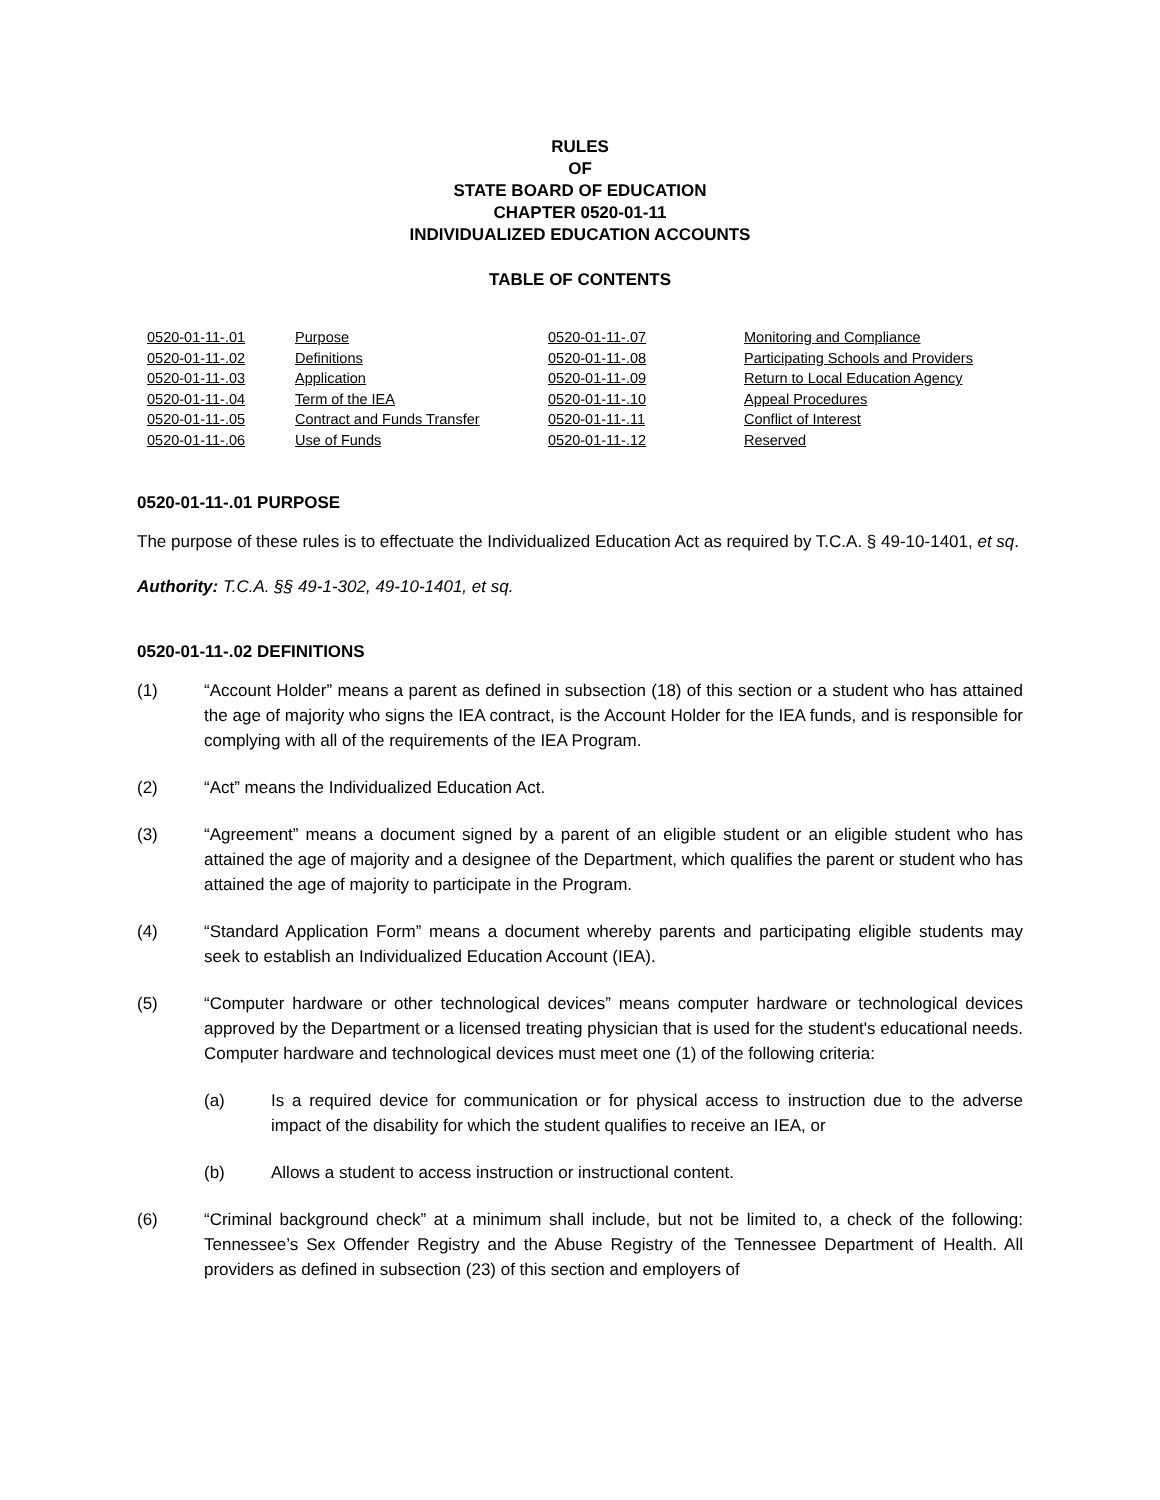RULES
OF
STATE BOARD OF EDUCATION
CHAPTER 0520-01-11
INDIVIDUALIZED EDUCATION ACCOUNTS
TABLE OF CONTENTS
| 0520-01-11-.01 | Purpose | 0520-01-11-.07 | Monitoring and Compliance |
| 0520-01-11-.02 | Definitions | 0520-01-11-.08 | Participating Schools and Providers |
| 0520-01-11-.03 | Application | 0520-01-11-.09 | Return to Local Education Agency |
| 0520-01-11-.04 | Term of the IEA | 0520-01-11-.10 | Appeal Procedures |
| 0520-01-11-.05 | Contract and Funds Transfer | 0520-01-11-.11 | Conflict of Interest |
| 0520-01-11-.06 | Use of Funds | 0520-01-11-.12 | Reserved |
0520-01-11-.01 PURPOSE
The purpose of these rules is to effectuate the Individualized Education Act as required by T.C.A. § 49-10-1401, et sq.
Authority: T.C.A. §§ 49-1-302, 49-10-1401, et sq.
0520-01-11-.02 DEFINITIONS
(1) “Account Holder” means a parent as defined in subsection (18) of this section or a student who has attained the age of majority who signs the IEA contract, is the Account Holder for the IEA funds, and is responsible for complying with all of the requirements of the IEA Program.
(2) “Act” means the Individualized Education Act.
(3) “Agreement” means a document signed by a parent of an eligible student or an eligible student who has attained the age of majority and a designee of the Department, which qualifies the parent or student who has attained the age of majority to participate in the Program.
(4) “Standard Application Form” means a document whereby parents and participating eligible students may seek to establish an Individualized Education Account (IEA).
(5) “Computer hardware or other technological devices” means computer hardware or technological devices approved by the Department or a licensed treating physician that is used for the student's educational needs. Computer hardware and technological devices must meet one (1) of the following criteria:
(a) Is a required device for communication or for physical access to instruction due to the adverse impact of the disability for which the student qualifies to receive an IEA, or
(b) Allows a student to access instruction or instructional content.
(6) “Criminal background check” at a minimum shall include, but not be limited to, a check of the following: Tennessee’s Sex Offender Registry and the Abuse Registry of the Tennessee Department of Health. All providers as defined in subsection (23) of this section and employers of